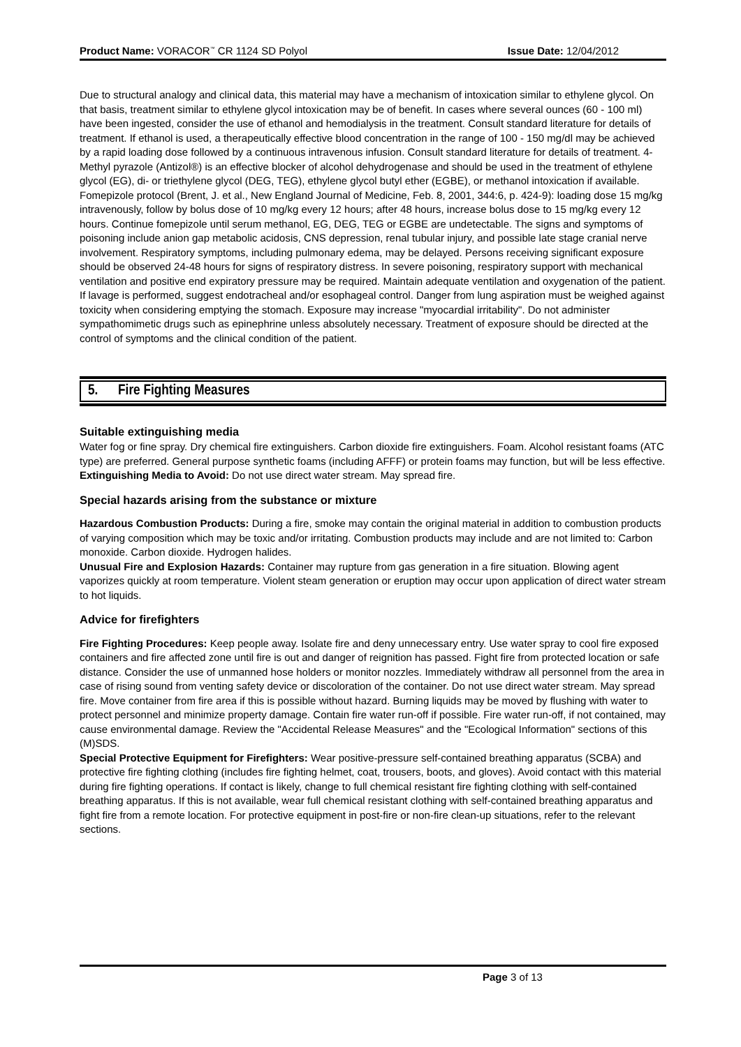Product Name: VORACOR<sup>™</sup> CR 1124 SD Polyol Issue Date: 12/04/2012
Due to structural analogy and clinical data, this material may have a mechanism of intoxication similar to ethylene glycol. On that basis, treatment similar to ethylene glycol intoxication may be of benefit. In cases where several ounces (60 - 100 ml) have been ingested, consider the use of ethanol and hemodialysis in the treatment. Consult standard literature for details of treatment. If ethanol is used, a therapeutically effective blood concentration in the range of 100 - 150 mg/dl may be achieved by a rapid loading dose followed by a continuous intravenous infusion. Consult standard literature for details of treatment. 4-Methyl pyrazole (Antizol®) is an effective blocker of alcohol dehydrogenase and should be used in the treatment of ethylene glycol (EG), di- or triethylene glycol (DEG, TEG), ethylene glycol butyl ether (EGBE), or methanol intoxication if available. Fomepizole protocol (Brent, J. et al., New England Journal of Medicine, Feb. 8, 2001, 344:6, p. 424-9): loading dose 15 mg/kg intravenously, follow by bolus dose of 10 mg/kg every 12 hours; after 48 hours, increase bolus dose to 15 mg/kg every 12 hours. Continue fomepizole until serum methanol, EG, DEG, TEG or EGBE are undetectable. The signs and symptoms of poisoning include anion gap metabolic acidosis, CNS depression, renal tubular injury, and possible late stage cranial nerve involvement. Respiratory symptoms, including pulmonary edema, may be delayed. Persons receiving significant exposure should be observed 24-48 hours for signs of respiratory distress. In severe poisoning, respiratory support with mechanical ventilation and positive end expiratory pressure may be required. Maintain adequate ventilation and oxygenation of the patient. If lavage is performed, suggest endotracheal and/or esophageal control. Danger from lung aspiration must be weighed against toxicity when considering emptying the stomach. Exposure may increase "myocardial irritability". Do not administer sympathomimetic drugs such as epinephrine unless absolutely necessary. Treatment of exposure should be directed at the control of symptoms and the clinical condition of the patient.
5. Fire Fighting Measures
Suitable extinguishing media
Water fog or fine spray. Dry chemical fire extinguishers. Carbon dioxide fire extinguishers. Foam. Alcohol resistant foams (ATC type) are preferred. General purpose synthetic foams (including AFFF) or protein foams may function, but will be less effective.
Extinguishing Media to Avoid: Do not use direct water stream. May spread fire.
Special hazards arising from the substance or mixture
Hazardous Combustion Products: During a fire, smoke may contain the original material in addition to combustion products of varying composition which may be toxic and/or irritating. Combustion products may include and are not limited to: Carbon monoxide. Carbon dioxide. Hydrogen halides.
Unusual Fire and Explosion Hazards: Container may rupture from gas generation in a fire situation. Blowing agent vaporizes quickly at room temperature. Violent steam generation or eruption may occur upon application of direct water stream to hot liquids.
Advice for firefighters
Fire Fighting Procedures: Keep people away. Isolate fire and deny unnecessary entry. Use water spray to cool fire exposed containers and fire affected zone until fire is out and danger of reignition has passed. Fight fire from protected location or safe distance. Consider the use of unmanned hose holders or monitor nozzles. Immediately withdraw all personnel from the area in case of rising sound from venting safety device or discoloration of the container. Do not use direct water stream. May spread fire. Move container from fire area if this is possible without hazard. Burning liquids may be moved by flushing with water to protect personnel and minimize property damage. Contain fire water run-off if possible. Fire water run-off, if not contained, may cause environmental damage. Review the "Accidental Release Measures" and the "Ecological Information" sections of this (M)SDS.
Special Protective Equipment for Firefighters: Wear positive-pressure self-contained breathing apparatus (SCBA) and protective fire fighting clothing (includes fire fighting helmet, coat, trousers, boots, and gloves). Avoid contact with this material during fire fighting operations. If contact is likely, change to full chemical resistant fire fighting clothing with self-contained breathing apparatus. If this is not available, wear full chemical resistant clothing with self-contained breathing apparatus and fight fire from a remote location. For protective equipment in post-fire or non-fire clean-up situations, refer to the relevant sections.
Page 3 of 13